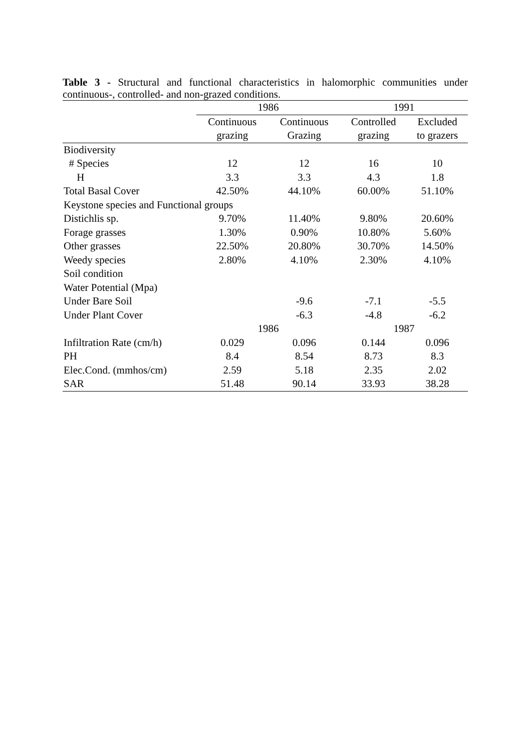Table 3 - Structural and functional characteristics in halomorphic communities under continuous-, controlled- and non-grazed conditions.
| | 1986 | | 1991 | |
| --- | --- | --- | --- | --- |
| | Continuous | Continuous | Controlled | Excluded |
| | grazing | Grazing | grazing | to grazers |
| Biodiversity | | | | |
| # Species | 12 | 12 | 16 | 10 |
| H | 3.3 | 3.3 | 4.3 | 1.8 |
| Total Basal Cover | 42.50% | 44.10% | 60.00% | 51.10% |
| Keystone species and Functional groups | | | | |
| Distichlis sp. | 9.70% | 11.40% | 9.80% | 20.60% |
| Forage grasses | 1.30% | 0.90% | 10.80% | 5.60% |
| Other grasses | 22.50% | 20.80% | 30.70% | 14.50% |
| Weedy species | 2.80% | 4.10% | 2.30% | 4.10% |
| Soil condition | | | | |
| Water Potential (Mpa) | | | | |
| Under Bare Soil | | -9.6 | -7.1 | -5.5 |
| Under Plant Cover | | -6.3 | -4.8 | -6.2 |
| | 1986 | | 1987 | |
| Infiltration Rate (cm/h) | 0.029 | 0.096 | 0.144 | 0.096 |
| PH | 8.4 | 8.54 | 8.73 | 8.3 |
| Elec.Cond. (mmhos/cm) | 2.59 | 5.18 | 2.35 | 2.02 |
| SAR | 51.48 | 90.14 | 33.93 | 38.28 |